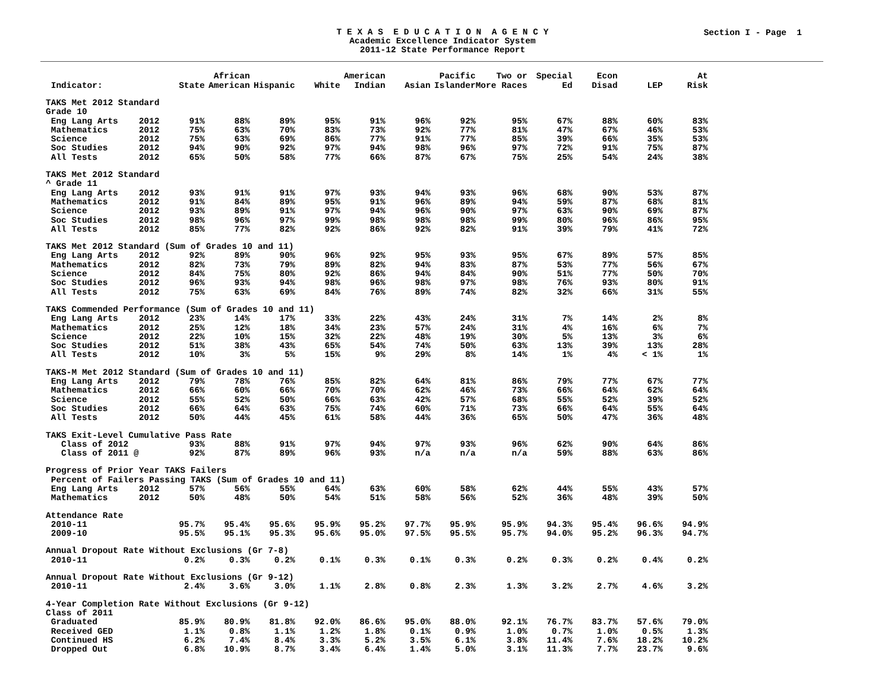T E X A S E D U C A T I O N A G E N C Y
Academic Excellence Indicator System
2011-12 State Performance Report
Section I - Page 1
| Indicator: | | State | African American | Hispanic | White | American Indian | Asian | Pacific Islander | Two or More Races | Special Ed | Econ Disad | LEP | At Risk |
| --- | --- | --- | --- | --- | --- | --- | --- | --- | --- | --- | --- | --- | --- |
| TAKS Met 2012 Standard Grade 10 | | | | | | | | | | | | | |
| Eng Lang Arts | 2012 | 91% | 88% | 89% | 95% | 91% | 96% | 92% | 95% | 67% | 88% | 60% | 83% |
| Mathematics | 2012 | 75% | 63% | 70% | 83% | 73% | 92% | 77% | 81% | 47% | 67% | 46% | 53% |
| Science | 2012 | 75% | 63% | 69% | 86% | 77% | 91% | 77% | 85% | 39% | 66% | 35% | 53% |
| Soc Studies | 2012 | 94% | 90% | 92% | 97% | 94% | 98% | 96% | 97% | 72% | 91% | 75% | 87% |
| All Tests | 2012 | 65% | 50% | 58% | 77% | 66% | 87% | 67% | 75% | 25% | 54% | 24% | 38% |
| TAKS Met 2012 Standard ^ Grade 11 | | | | | | | | | | | | | |
| Eng Lang Arts | 2012 | 93% | 91% | 91% | 97% | 93% | 94% | 93% | 96% | 68% | 90% | 53% | 87% |
| Mathematics | 2012 | 91% | 84% | 89% | 95% | 91% | 96% | 89% | 94% | 59% | 87% | 68% | 81% |
| Science | 2012 | 93% | 89% | 91% | 97% | 94% | 96% | 90% | 97% | 63% | 90% | 69% | 87% |
| Soc Studies | 2012 | 98% | 96% | 97% | 99% | 98% | 98% | 98% | 99% | 80% | 96% | 86% | 95% |
| All Tests | 2012 | 85% | 77% | 82% | 92% | 86% | 92% | 82% | 91% | 39% | 79% | 41% | 72% |
| TAKS Met 2012 Standard (Sum of Grades 10 and 11) | | | | | | | | | | | | | |
| Eng Lang Arts | 2012 | 92% | 89% | 90% | 96% | 92% | 95% | 93% | 95% | 67% | 89% | 57% | 85% |
| Mathematics | 2012 | 82% | 73% | 79% | 89% | 82% | 94% | 83% | 87% | 53% | 77% | 56% | 67% |
| Science | 2012 | 84% | 75% | 80% | 92% | 86% | 94% | 84% | 90% | 51% | 77% | 50% | 70% |
| Soc Studies | 2012 | 96% | 93% | 94% | 98% | 96% | 98% | 97% | 98% | 76% | 93% | 80% | 91% |
| All Tests | 2012 | 75% | 63% | 69% | 84% | 76% | 89% | 74% | 82% | 32% | 66% | 31% | 55% |
| TAKS Commended Performance (Sum of Grades 10 and 11) | | | | | | | | | | | | | |
| Eng Lang Arts | 2012 | 23% | 14% | 17% | 33% | 22% | 43% | 24% | 31% | 7% | 14% | 2% | 8% |
| Mathematics | 2012 | 25% | 12% | 18% | 34% | 23% | 57% | 24% | 31% | 4% | 16% | 6% | 7% |
| Science | 2012 | 22% | 10% | 15% | 32% | 22% | 48% | 19% | 30% | 5% | 13% | 3% | 6% |
| Soc Studies | 2012 | 51% | 38% | 43% | 65% | 54% | 74% | 50% | 63% | 13% | 39% | 13% | 28% |
| All Tests | 2012 | 10% | 3% | 5% | 15% | 9% | 29% | 8% | 14% | 1% | 4% | < 1% | 1% |
| TAKS-M Met 2012 Standard (Sum of Grades 10 and 11) | | | | | | | | | | | | | |
| Eng Lang Arts | 2012 | 79% | 78% | 76% | 85% | 82% | 64% | 81% | 86% | 79% | 77% | 67% | 77% |
| Mathematics | 2012 | 66% | 60% | 66% | 70% | 70% | 62% | 46% | 73% | 66% | 64% | 62% | 64% |
| Science | 2012 | 55% | 52% | 50% | 66% | 63% | 42% | 57% | 68% | 55% | 52% | 39% | 52% |
| Soc Studies | 2012 | 66% | 64% | 63% | 75% | 74% | 60% | 71% | 73% | 66% | 64% | 55% | 64% |
| All Tests | 2012 | 50% | 44% | 45% | 61% | 58% | 44% | 36% | 65% | 50% | 47% | 36% | 48% |
| TAKS Exit-Level Cumulative Pass Rate | | | | | | | | | | | | | |
| Class of 2012 | | 93% | 88% | 91% | 97% | 94% | 97% | 93% | 96% | 62% | 90% | 64% | 86% |
| Class of 2011 @ | | 92% | 87% | 89% | 96% | 93% | n/a | n/a | n/a | 59% | 88% | 63% | 86% |
| Progress of Prior Year TAKS Failers Percent of Failers Passing TAKS (Sum of Grades 10 and 11) | | | | | | | | | | | | | |
| Eng Lang Arts | 2012 | 57% | 56% | 55% | 64% | 63% | 60% | 58% | 62% | 44% | 55% | 43% | 57% |
| Mathematics | 2012 | 50% | 48% | 50% | 54% | 51% | 58% | 56% | 52% | 36% | 48% | 39% | 50% |
| Attendance Rate | | | | | | | | | | | | | |
| 2010-11 | | 95.7% | 95.4% | 95.6% | 95.9% | 95.2% | 97.7% | 95.9% | 95.9% | 94.3% | 95.4% | 96.6% | 94.9% |
| 2009-10 | | 95.5% | 95.1% | 95.3% | 95.6% | 95.0% | 97.5% | 95.5% | 95.7% | 94.0% | 95.2% | 96.3% | 94.7% |
| Annual Dropout Rate Without Exclusions (Gr 7-8) | | | | | | | | | | | | | |
| 2010-11 | | 0.2% | 0.3% | 0.2% | 0.1% | 0.3% | 0.1% | 0.3% | 0.2% | 0.3% | 0.2% | 0.4% | 0.2% |
| Annual Dropout Rate Without Exclusions (Gr 9-12) | | | | | | | | | | | | | |
| 2010-11 | | 2.4% | 3.6% | 3.0% | 1.1% | 2.8% | 0.8% | 2.3% | 1.3% | 3.2% | 2.7% | 4.6% | 3.2% |
| 4-Year Completion Rate Without Exclusions (Gr 9-12) Class of 2011 | | | | | | | | | | | | | |
| Graduated | | 85.9% | 80.9% | 81.8% | 92.0% | 86.6% | 95.0% | 88.0% | 92.1% | 76.7% | 83.7% | 57.6% | 79.0% |
| Received GED | | 1.1% | 0.8% | 1.1% | 1.2% | 1.8% | 0.1% | 0.9% | 1.0% | 0.7% | 1.0% | 0.5% | 1.3% |
| Continued HS | | 6.2% | 7.4% | 8.4% | 3.3% | 5.2% | 3.5% | 6.1% | 3.8% | 11.4% | 7.6% | 18.2% | 10.2% |
| Dropped Out | | 6.8% | 10.9% | 8.7% | 3.4% | 6.4% | 1.4% | 5.0% | 3.1% | 11.3% | 7.7% | 23.7% | 9.6% |